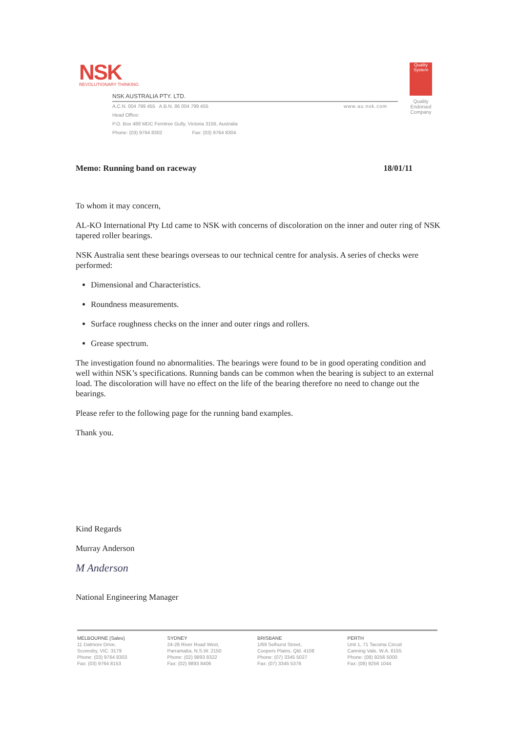NSK
REVOLUTIONARY THINKING
NSK AUSTRALIA PTY. LTD.
A.C.N. 004 799 455 A.B.N. 86 004 799 455
Head Office:
P.O. Box 488 MDC Ferntree Gully, Victoria 3156, Australia
Phone: (03) 9764 8302 Fax: (03) 9764 8304
www.au.nsk.com
Quality System
Quality
Endorsed
Company
Memo: Running band on raceway 18/01/11
To whom it may concern,
AL-KO International Pty Ltd came to NSK with concerns of discoloration on the inner and outer ring of NSK tapered roller bearings.
NSK Australia sent these bearings overseas to our technical centre for analysis. A series of checks were performed:
Dimensional and Characteristics.
Roundness measurements.
Surface roughness checks on the inner and outer rings and rollers.
Grease spectrum.
The investigation found no abnormalities. The bearings were found to be in good operating condition and well within NSK’s specifications. Running bands can be common when the bearing is subject to an external load. The discoloration will have no effect on the life of the bearing therefore no need to change out the bearings.
Please refer to the following page for the running band examples.
Thank you.
Kind Regards
Murray Anderson
M Anderson
National Engineering Manager
MELBOURNE (Sales)
11 Dalmore Drive,
Scoresby, VIC. 3179
Phone: (03) 9764 8303
Fax: (03) 9764 8153
SYDNEY
24-28 River Road West,
Parramatta, N.S.W. 2150
Phone: (02) 9893 8322
Fax: (02) 9893 8406
BRISBANE
1/69 Selhurst Street,
Coopers Plains, Qld. 4108
Phone: (07) 3345 5027
Fax: (07) 3345 5376
PERTH
Unit 1, 71 Tacoma Circuit
Canning Vale, W.A. 6155
Phone: (08) 9256 5000
Fax: (08) 9256 1044